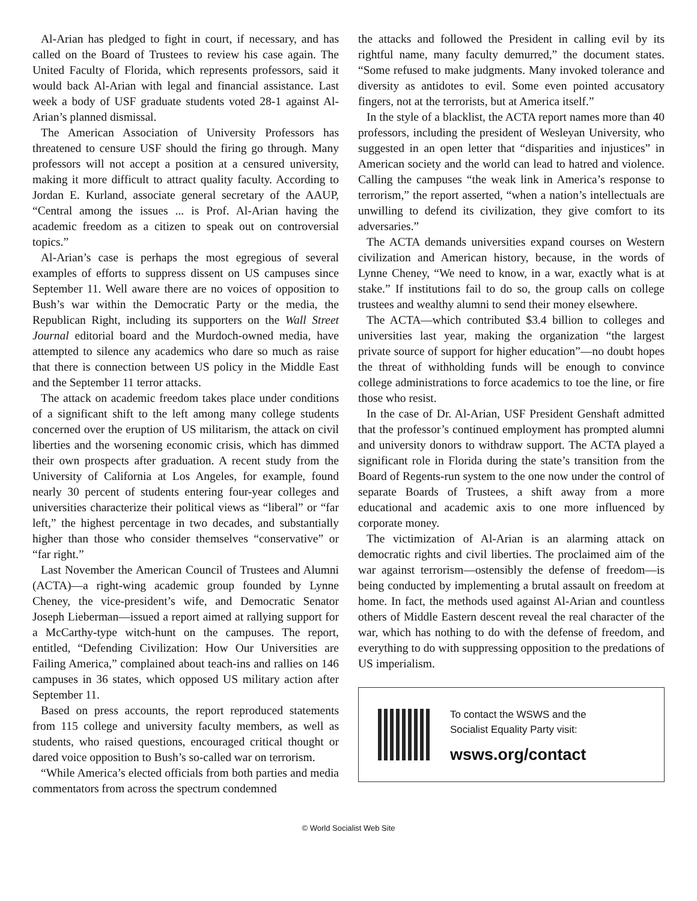Al-Arian has pledged to fight in court, if necessary, and has called on the Board of Trustees to review his case again. The United Faculty of Florida, which represents professors, said it would back Al-Arian with legal and financial assistance. Last week a body of USF graduate students voted 28-1 against Al-Arian’s planned dismissal.
The American Association of University Professors has threatened to censure USF should the firing go through. Many professors will not accept a position at a censured university, making it more difficult to attract quality faculty. According to Jordan E. Kurland, associate general secretary of the AAUP, “Central among the issues ... is Prof. Al-Arian having the academic freedom as a citizen to speak out on controversial topics.”
Al-Arian’s case is perhaps the most egregious of several examples of efforts to suppress dissent on US campuses since September 11. Well aware there are no voices of opposition to Bush’s war within the Democratic Party or the media, the Republican Right, including its supporters on the Wall Street Journal editorial board and the Murdoch-owned media, have attempted to silence any academics who dare so much as raise that there is connection between US policy in the Middle East and the September 11 terror attacks.
The attack on academic freedom takes place under conditions of a significant shift to the left among many college students concerned over the eruption of US militarism, the attack on civil liberties and the worsening economic crisis, which has dimmed their own prospects after graduation. A recent study from the University of California at Los Angeles, for example, found nearly 30 percent of students entering four-year colleges and universities characterize their political views as “liberal” or “far left,” the highest percentage in two decades, and substantially higher than those who consider themselves “conservative” or “far right.”
Last November the American Council of Trustees and Alumni (ACTA)—a right-wing academic group founded by Lynne Cheney, the vice-president’s wife, and Democratic Senator Joseph Lieberman—issued a report aimed at rallying support for a McCarthy-type witch-hunt on the campuses. The report, entitled, “Defending Civilization: How Our Universities are Failing America,” complained about teach-ins and rallies on 146 campuses in 36 states, which opposed US military action after September 11.
Based on press accounts, the report reproduced statements from 115 college and university faculty members, as well as students, who raised questions, encouraged critical thought or dared voice opposition to Bush’s so-called war on terrorism.
“While America’s elected officials from both parties and media commentators from across the spectrum condemned
the attacks and followed the President in calling evil by its rightful name, many faculty demurred,” the document states. “Some refused to make judgments. Many invoked tolerance and diversity as antidotes to evil. Some even pointed accusatory fingers, not at the terrorists, but at America itself.”
In the style of a blacklist, the ACTA report names more than 40 professors, including the president of Wesleyan University, who suggested in an open letter that “disparities and injustices” in American society and the world can lead to hatred and violence. Calling the campuses “the weak link in America’s response to terrorism,” the report asserted, “when a nation’s intellectuals are unwilling to defend its civilization, they give comfort to its adversaries.”
The ACTA demands universities expand courses on Western civilization and American history, because, in the words of Lynne Cheney, “We need to know, in a war, exactly what is at stake.” If institutions fail to do so, the group calls on college trustees and wealthy alumni to send their money elsewhere.
The ACTA—which contributed $3.4 billion to colleges and universities last year, making the organization “the largest private source of support for higher education”—no doubt hopes the threat of withholding funds will be enough to convince college administrations to force academics to toe the line, or fire those who resist.
In the case of Dr. Al-Arian, USF President Genshaft admitted that the professor’s continued employment has prompted alumni and university donors to withdraw support. The ACTA played a significant role in Florida during the state’s transition from the Board of Regents-run system to the one now under the control of separate Boards of Trustees, a shift away from a more educational and academic axis to one more influenced by corporate money.
The victimization of Al-Arian is an alarming attack on democratic rights and civil liberties. The proclaimed aim of the war against terrorism—ostensibly the defense of freedom—is being conducted by implementing a brutal assault on freedom at home. In fact, the methods used against Al-Arian and countless others of Middle Eastern descent reveal the real character of the war, which has nothing to do with the defense of freedom, and everything to do with suppressing opposition to the predations of US imperialism.
To contact the WSWS and the
Socialist Equality Party visit:
wsws.org/contact
© World Socialist Web Site